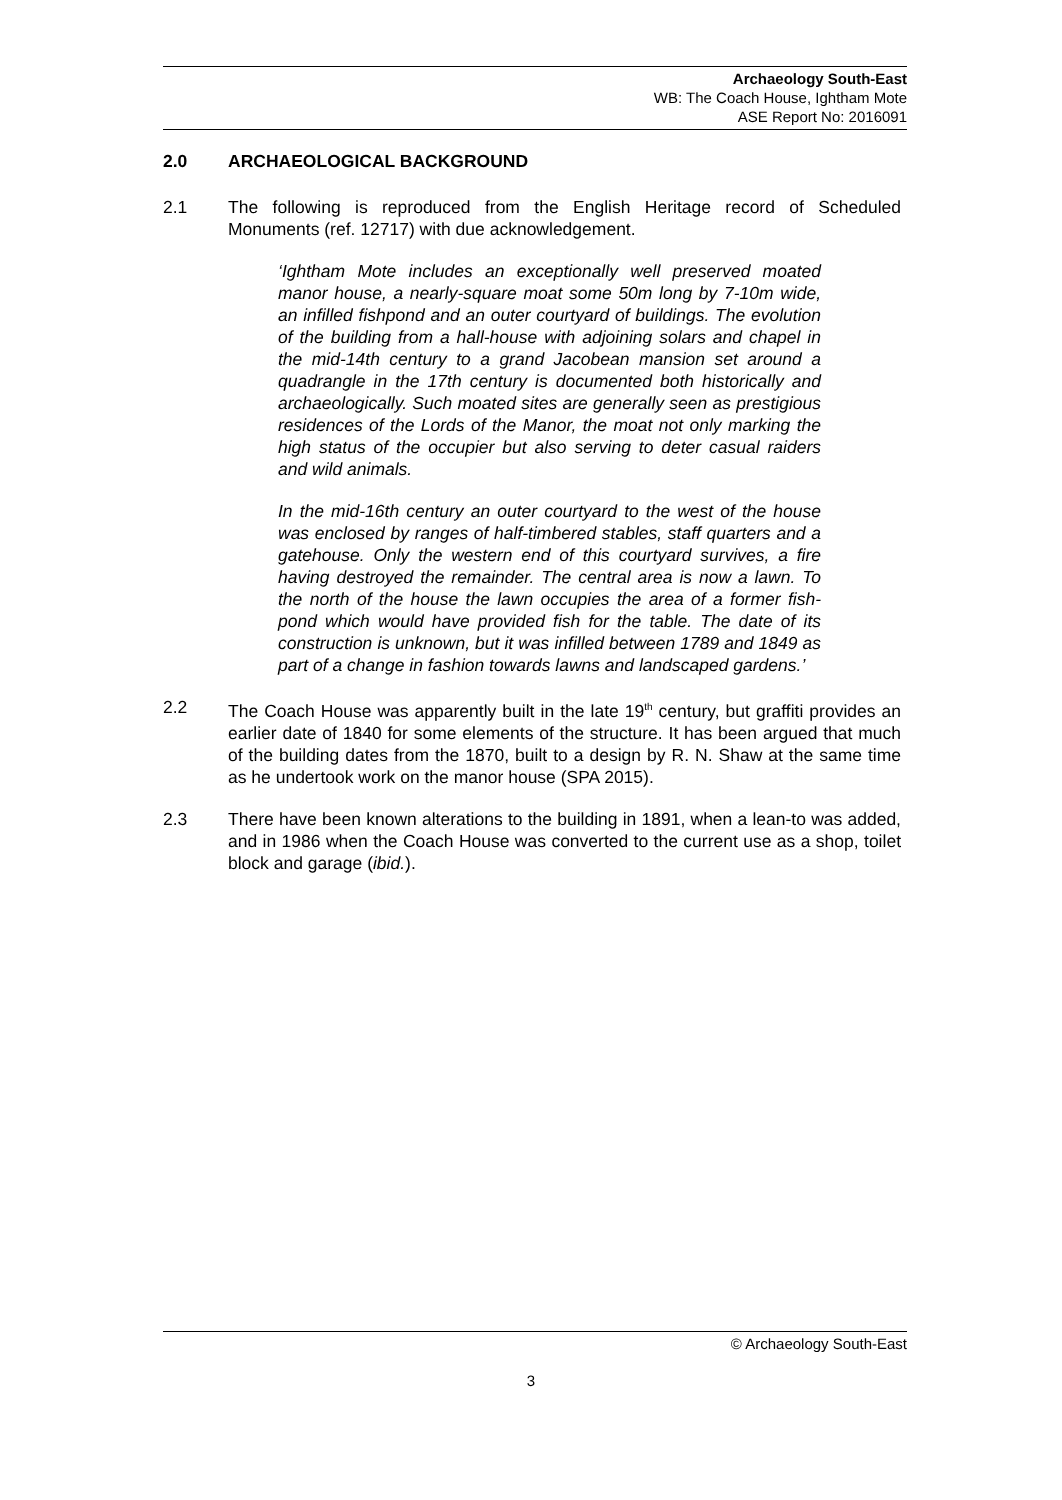Archaeology South-East
WB: The Coach House, Ightham Mote
ASE Report No: 2016091
2.0 ARCHAEOLOGICAL BACKGROUND
2.1 The following is reproduced from the English Heritage record of Scheduled Monuments (ref. 12717) with due acknowledgement.
‘Ightham Mote includes an exceptionally well preserved moated manor house, a nearly-square moat some 50m long by 7-10m wide, an infilled fishpond and an outer courtyard of buildings. The evolution of the building from a hall-house with adjoining solars and chapel in the mid-14th century to a grand Jacobean mansion set around a quadrangle in the 17th century is documented both historically and archaeologically. Such moated sites are generally seen as prestigious residences of the Lords of the Manor, the moat not only marking the high status of the occupier but also serving to deter casual raiders and wild animals.
In the mid-16th century an outer courtyard to the west of the house was enclosed by ranges of half-timbered stables, staff quarters and a gatehouse. Only the western end of this courtyard survives, a fire having destroyed the remainder. The central area is now a lawn. To the north of the house the lawn occupies the area of a former fish-pond which would have provided fish for the table. The date of its construction is unknown, but it was infilled between 1789 and 1849 as part of a change in fashion towards lawns and landscaped gardens.’
2.2 The Coach House was apparently built in the late 19<sup>th</sup> century, but graffiti provides an earlier date of 1840 for some elements of the structure. It has been argued that much of the building dates from the 1870, built to a design by R. N. Shaw at the same time as he undertook work on the manor house (SPA 2015).
2.3 There have been known alterations to the building in 1891, when a lean-to was added, and in 1986 when the Coach House was converted to the current use as a shop, toilet block and garage (ibid.).
© Archaeology South-East
3